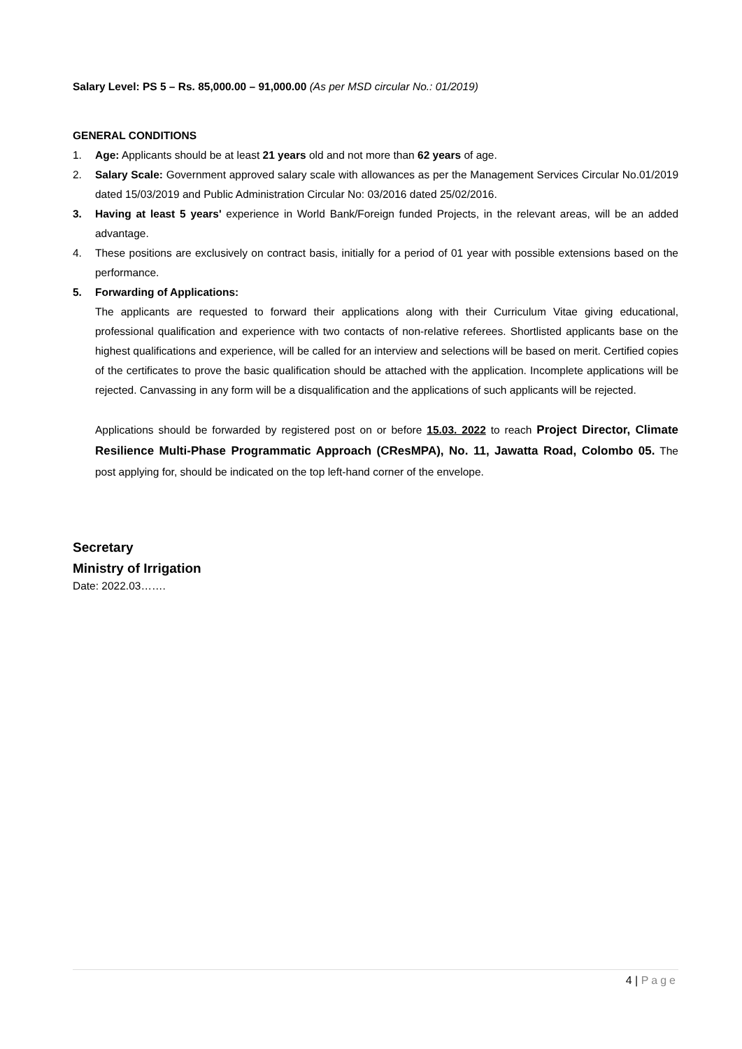Salary Level: PS 5 – Rs. 85,000.00 – 91,000.00 (As per MSD circular No.: 01/2019)
GENERAL CONDITIONS
1. Age: Applicants should be at least 21 years old and not more than 62 years of age.
2. Salary Scale: Government approved salary scale with allowances as per the Management Services Circular No.01/2019 dated 15/03/2019 and Public Administration Circular No: 03/2016 dated 25/02/2016.
3. Having at least 5 years' experience in World Bank/Foreign funded Projects, in the relevant areas, will be an added advantage.
4. These positions are exclusively on contract basis, initially for a period of 01 year with possible extensions based on the performance.
5. Forwarding of Applications:
The applicants are requested to forward their applications along with their Curriculum Vitae giving educational, professional qualification and experience with two contacts of non-relative referees. Shortlisted applicants base on the highest qualifications and experience, will be called for an interview and selections will be based on merit. Certified copies of the certificates to prove the basic qualification should be attached with the application. Incomplete applications will be rejected. Canvassing in any form will be a disqualification and the applications of such applicants will be rejected.
Applications should be forwarded by registered post on or before 15.03. 2022 to reach Project Director, Climate Resilience Multi-Phase Programmatic Approach (CResMPA), No. 11, Jawatta Road, Colombo 05. The post applying for, should be indicated on the top left-hand corner of the envelope.
Secretary
Ministry of Irrigation
Date: 2022.03…….
4 | Page